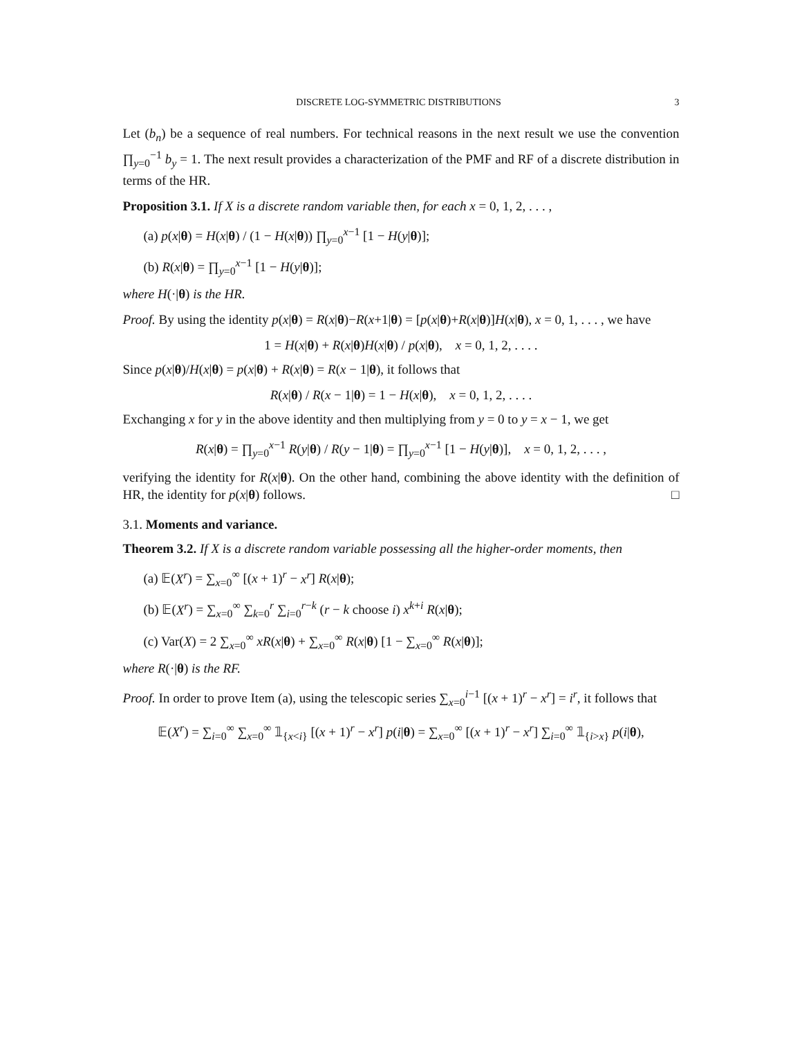DISCRETE LOG-SYMMETRIC DISTRIBUTIONS 3
Let (b<sub>n</sub>) be a sequence of real numbers. For technical reasons in the next result we use the convention ∏<sub>y=0</sub><sup>−1</sup> b<sub>y</sub> = 1. The next result provides a characterization of the PMF and RF of a discrete distribution in terms of the HR.
Proposition 3.1. If X is a discrete random variable then, for each x = 0, 1, 2, . . . ,
(a) p(x|θ) = H(x|θ) / (1 − H(x|θ)) ∏<sub>y=0</sub><sup>x−1</sup> [1 − H(y|θ)];
(b) R(x|θ) = ∏<sub>y=0</sub><sup>x−1</sup> [1 − H(y|θ)];
where H(·|θ) is the HR.
Proof. By using the identity p(x|θ) = R(x|θ)−R(x+1|θ) = [p(x|θ)+R(x|θ)]H(x|θ), x = 0, 1, . . . , we have
1 = H(x|θ) + R(x|θ)H(x|θ) / p(x|θ), x = 0, 1, 2, . . . .
Since p(x|θ)/H(x|θ) = p(x|θ) + R(x|θ) = R(x − 1|θ), it follows that
R(x|θ) / R(x − 1|θ) = 1 − H(x|θ), x = 0, 1, 2, . . . .
Exchanging x for y in the above identity and then multiplying from y = 0 to y = x − 1, we get
R(x|θ) = ∏<sub>y=0</sub><sup>x−1</sup> R(y|θ) / R(y − 1|θ) = ∏<sub>y=0</sub><sup>x−1</sup> [1 − H(y|θ)], x = 0, 1, 2, . . . ,
verifying the identity for R(x|θ). On the other hand, combining the above identity with the definition of HR, the identity for p(x|θ) follows. □
3.1. Moments and variance.
Theorem 3.2. If X is a discrete random variable possessing all the higher-order moments, then
(a) 𝔼(X<sup>r</sup>) = ∑<sub>x=0</sub><sup>∞</sup> [(x + 1)<sup>r</sup> − x<sup>r</sup>] R(x|θ);
(b) 𝔼(X<sup>r</sup>) = ∑<sub>x=0</sub><sup>∞</sup> ∑<sub>k=0</sub><sup>r</sup> ∑<sub>i=0</sub><sup>r−k</sup> (r − k choose i) x<sup>k+i</sup> R(x|θ);
(c) Var(X) = 2 ∑<sub>x=0</sub><sup>∞</sup> xR(x|θ) + ∑<sub>x=0</sub><sup>∞</sup> R(x|θ) [1 − ∑<sub>x=0</sub><sup>∞</sup> R(x|θ)];
where R(·|θ) is the RF.
Proof. In order to prove Item (a), using the telescopic series ∑<sub>x=0</sub><sup>i−1</sup> [(x + 1)<sup>r</sup> − x<sup>r</sup>] = i<sup>r</sup>, it follows that
𝔼(X<sup>r</sup>) = ∑<sub>i=0</sub><sup>∞</sup> ∑<sub>x=0</sub><sup>∞</sup> 𝟙<sub>{x<i}</sub> [(x + 1)<sup>r</sup> − x<sup>r</sup>] p(i|θ) = ∑<sub>x=0</sub><sup>∞</sup> [(x + 1)<sup>r</sup> − x<sup>r</sup>] ∑<sub>i=0</sub><sup>∞</sup> 𝟙<sub>{i>x}</sub> p(i|θ),